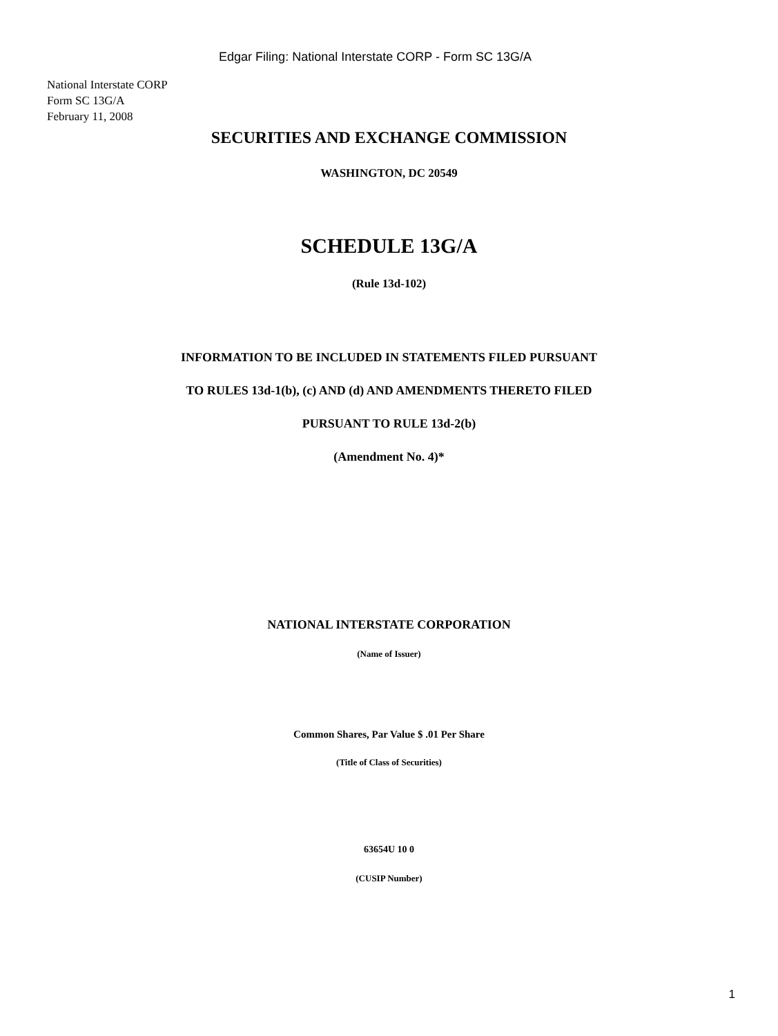Edgar Filing: National Interstate CORP - Form SC 13G/A
National Interstate CORP
Form SC 13G/A
February 11, 2008
SECURITIES AND EXCHANGE COMMISSION
WASHINGTON, DC 20549
SCHEDULE 13G/A
(Rule 13d-102)
INFORMATION TO BE INCLUDED IN STATEMENTS FILED PURSUANT
TO RULES 13d-1(b), (c) AND (d) AND AMENDMENTS THERETO FILED
PURSUANT TO RULE 13d-2(b)
(Amendment No. 4)*
NATIONAL INTERSTATE CORPORATION
(Name of Issuer)
Common Shares, Par Value $ .01 Per Share
(Title of Class of Securities)
63654U 10 0
(CUSIP Number)
1